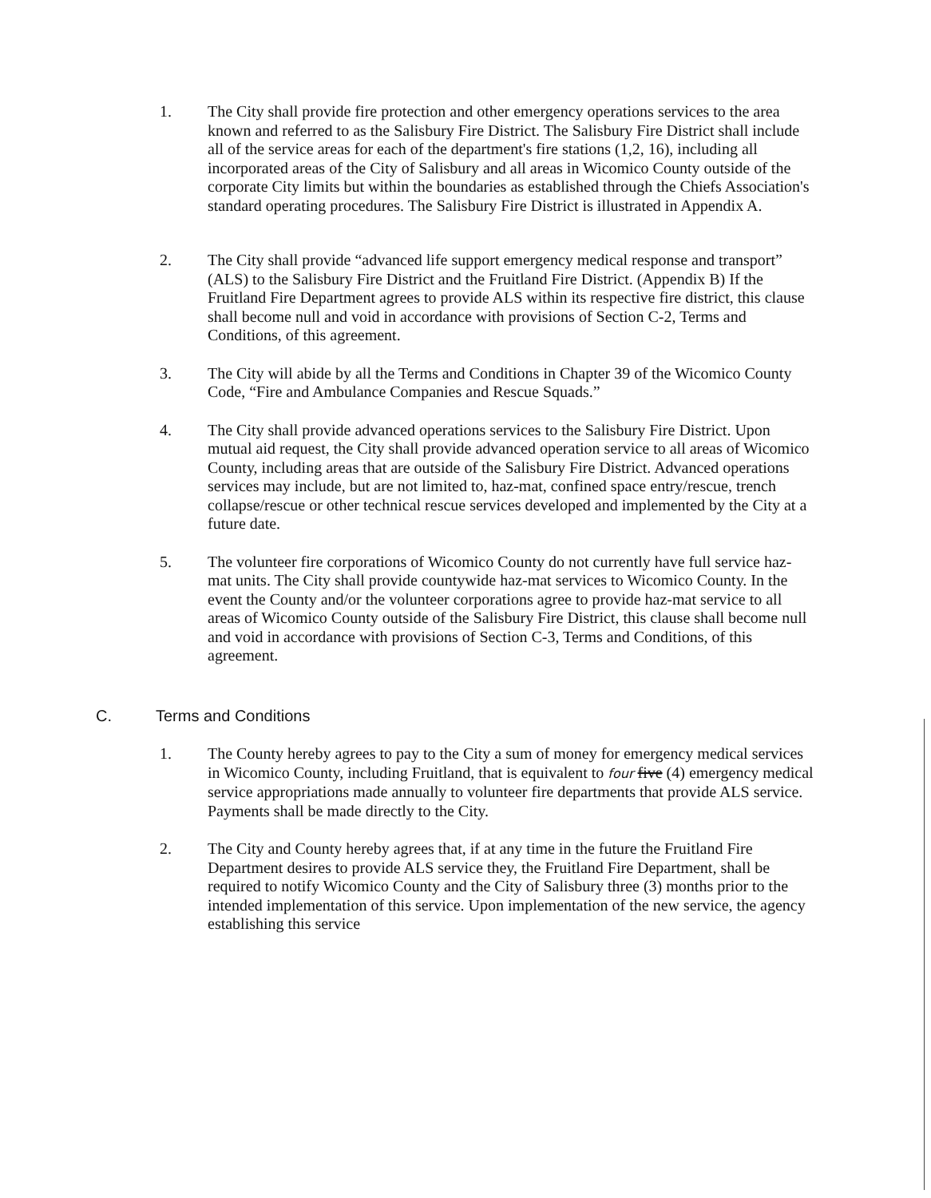1. The City shall provide fire protection and other emergency operations services to the area known and referred to as the Salisbury Fire District. The Salisbury Fire District shall include all of the service areas for each of the department's fire stations (1,2, 16), including all incorporated areas of the City of Salisbury and all areas in Wicomico County outside of the corporate City limits but within the boundaries as established through the Chiefs Association's standard operating procedures. The Salisbury Fire District is illustrated in Appendix A.
2. The City shall provide “advanced life support emergency medical response and transport” (ALS) to the Salisbury Fire District and the Fruitland Fire District. (Appendix B) If the Fruitland Fire Department agrees to provide ALS within its respective fire district, this clause shall become null and void in accordance with provisions of Section C-2, Terms and Conditions, of this agreement.
3. The City will abide by all the Terms and Conditions in Chapter 39 of the Wicomico County Code, “Fire and Ambulance Companies and Rescue Squads.”
4. The City shall provide advanced operations services to the Salisbury Fire District. Upon mutual aid request, the City shall provide advanced operation service to all areas of Wicomico County, including areas that are outside of the Salisbury Fire District. Advanced operations services may include, but are not limited to, haz-mat, confined space entry/rescue, trench collapse/rescue or other technical rescue services developed and implemented by the City at a future date.
5. The volunteer fire corporations of Wicomico County do not currently have full service haz-mat units. The City shall provide countywide haz-mat services to Wicomico County. In the event the County and/or the volunteer corporations agree to provide haz-mat service to all areas of Wicomico County outside of the Salisbury Fire District, this clause shall become null and void in accordance with provisions of Section C-3, Terms and Conditions, of this agreement.
C. Terms and Conditions
1. The County hereby agrees to pay to the City a sum of money for emergency medical services in Wicomico County, including Fruitland, that is equivalent to four five (4) emergency medical service appropriations made annually to volunteer fire departments that provide ALS service. Payments shall be made directly to the City.
2. The City and County hereby agrees that, if at any time in the future the Fruitland Fire Department desires to provide ALS service they, the Fruitland Fire Department, shall be required to notify Wicomico County and the City of Salisbury three (3) months prior to the intended implementation of this service. Upon implementation of the new service, the agency establishing this service